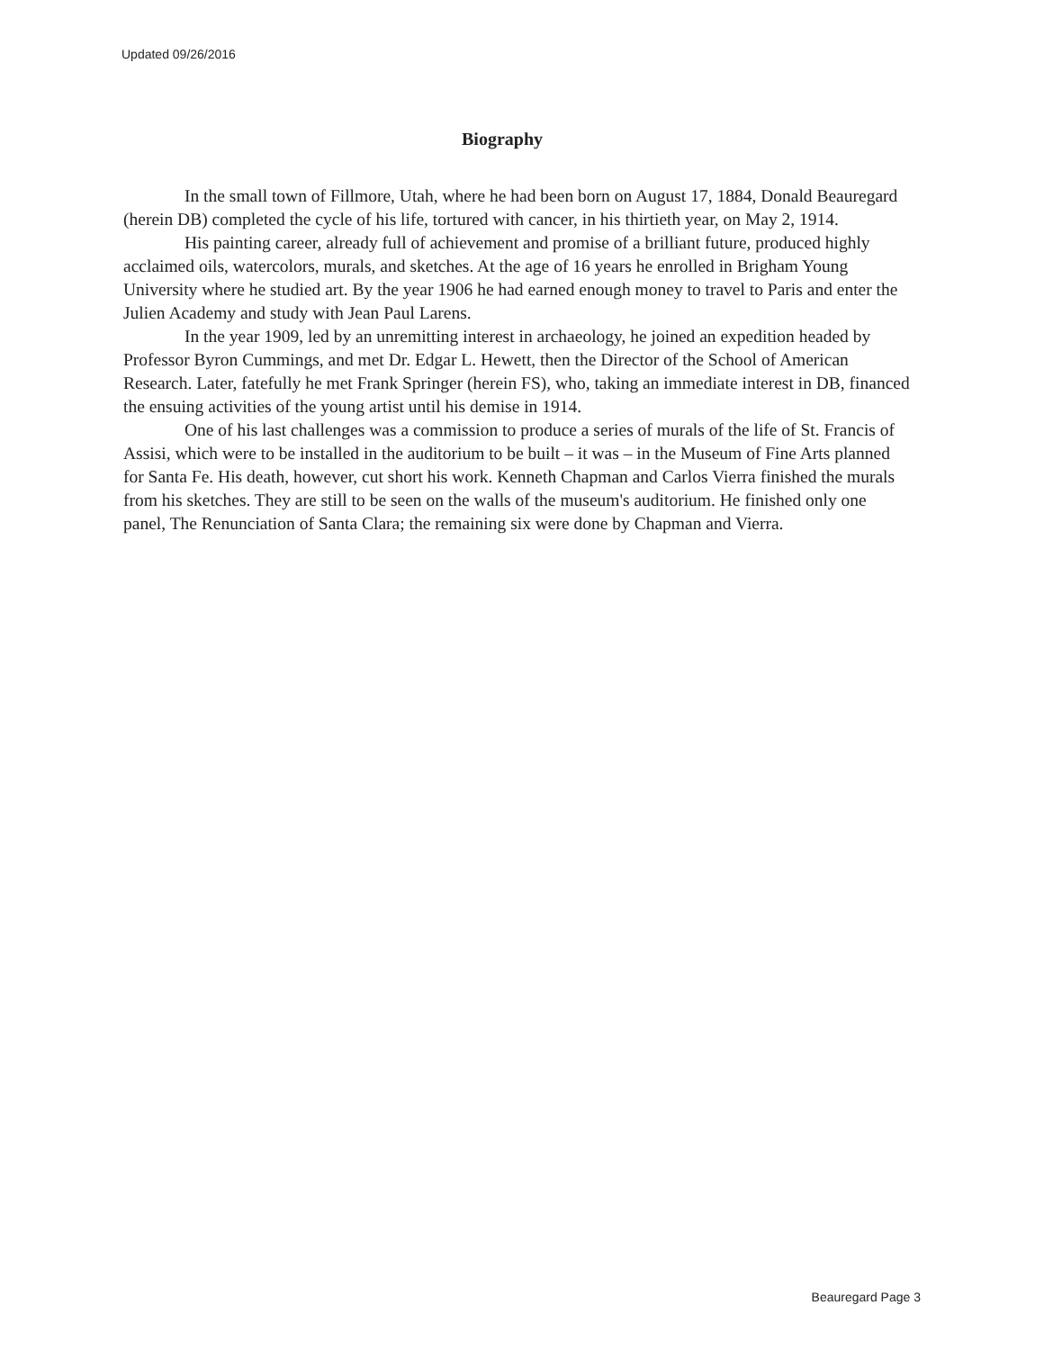Updated 09/26/2016
Biography
In the small town of Fillmore, Utah, where he had been born on August 17, 1884, Donald Beauregard (herein DB) completed the cycle of his life, tortured with cancer, in his thirtieth year, on May 2, 1914.
His painting career, already full of achievement and promise of a brilliant future, produced highly acclaimed oils, watercolors, murals, and sketches. At the age of 16 years he enrolled in Brigham Young University where he studied art. By the year 1906 he had earned enough money to travel to Paris and enter the Julien Academy and study with Jean Paul Larens.
In the year 1909, led by an unremitting interest in archaeology, he joined an expedition headed by Professor Byron Cummings, and met Dr. Edgar L. Hewett, then the Director of the School of American Research. Later, fatefully he met Frank Springer (herein FS), who, taking an immediate interest in DB, financed the ensuing activities of the young artist until his demise in 1914.
One of his last challenges was a commission to produce a series of murals of the life of St. Francis of Assisi, which were to be installed in the auditorium to be built – it was – in the Museum of Fine Arts planned for Santa Fe. His death, however, cut short his work. Kenneth Chapman and Carlos Vierra finished the murals from his sketches. They are still to be seen on the walls of the museum's auditorium. He finished only one panel, The Renunciation of Santa Clara; the remaining six were done by Chapman and Vierra.
Beauregard Page 3